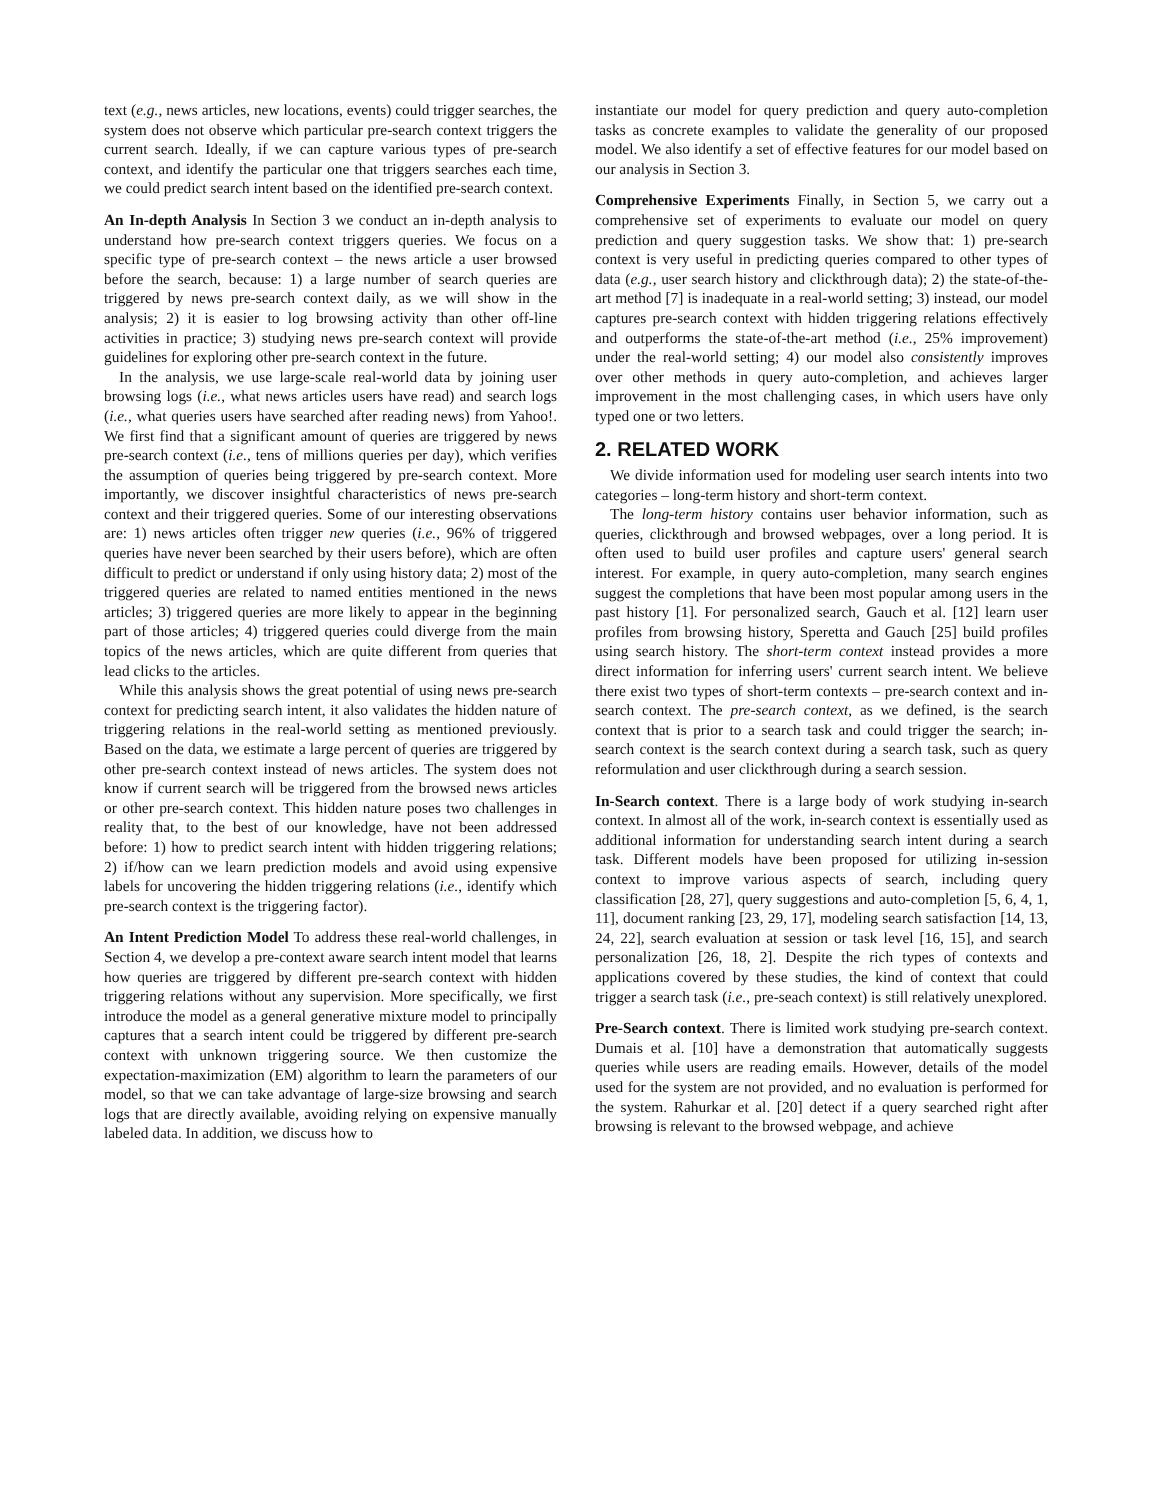text (e.g., news articles, new locations, events) could trigger searches, the system does not observe which particular pre-search context triggers the current search. Ideally, if we can capture various types of pre-search context, and identify the particular one that triggers searches each time, we could predict search intent based on the identified pre-search context.
An In-depth Analysis In Section 3 we conduct an in-depth analysis to understand how pre-search context triggers queries. We focus on a specific type of pre-search context – the news article a user browsed before the search, because: 1) a large number of search queries are triggered by news pre-search context daily, as we will show in the analysis; 2) it is easier to log browsing activity than other off-line activities in practice; 3) studying news pre-search context will provide guidelines for exploring other pre-search context in the future.
In the analysis, we use large-scale real-world data by joining user browsing logs (i.e., what news articles users have read) and search logs (i.e., what queries users have searched after reading news) from Yahoo!. We first find that a significant amount of queries are triggered by news pre-search context (i.e., tens of millions queries per day), which verifies the assumption of queries being triggered by pre-search context. More importantly, we discover insightful characteristics of news pre-search context and their triggered queries. Some of our interesting observations are: 1) news articles often trigger new queries (i.e., 96% of triggered queries have never been searched by their users before), which are often difficult to predict or understand if only using history data; 2) most of the triggered queries are related to named entities mentioned in the news articles; 3) triggered queries are more likely to appear in the beginning part of those articles; 4) triggered queries could diverge from the main topics of the news articles, which are quite different from queries that lead clicks to the articles.
While this analysis shows the great potential of using news pre-search context for predicting search intent, it also validates the hidden nature of triggering relations in the real-world setting as mentioned previously. Based on the data, we estimate a large percent of queries are triggered by other pre-search context instead of news articles. The system does not know if current search will be triggered from the browsed news articles or other pre-search context. This hidden nature poses two challenges in reality that, to the best of our knowledge, have not been addressed before: 1) how to predict search intent with hidden triggering relations; 2) if/how can we learn prediction models and avoid using expensive labels for uncovering the hidden triggering relations (i.e., identify which pre-search context is the triggering factor).
An Intent Prediction Model To address these real-world challenges, in Section 4, we develop a pre-context aware search intent model that learns how queries are triggered by different pre-search context with hidden triggering relations without any supervision. More specifically, we first introduce the model as a general generative mixture model to principally captures that a search intent could be triggered by different pre-search context with unknown triggering source. We then customize the expectation-maximization (EM) algorithm to learn the parameters of our model, so that we can take advantage of large-size browsing and search logs that are directly available, avoiding relying on expensive manually labeled data. In addition, we discuss how to
instantiate our model for query prediction and query auto-completion tasks as concrete examples to validate the generality of our proposed model. We also identify a set of effective features for our model based on our analysis in Section 3.
Comprehensive Experiments Finally, in Section 5, we carry out a comprehensive set of experiments to evaluate our model on query prediction and query suggestion tasks. We show that: 1) pre-search context is very useful in predicting queries compared to other types of data (e.g., user search history and clickthrough data); 2) the state-of-the-art method [7] is inadequate in a real-world setting; 3) instead, our model captures pre-search context with hidden triggering relations effectively and outperforms the state-of-the-art method (i.e., 25% improvement) under the real-world setting; 4) our model also consistently improves over other methods in query auto-completion, and achieves larger improvement in the most challenging cases, in which users have only typed one or two letters.
2. RELATED WORK
We divide information used for modeling user search intents into two categories – long-term history and short-term context.
The long-term history contains user behavior information, such as queries, clickthrough and browsed webpages, over a long period. It is often used to build user profiles and capture users' general search interest. For example, in query auto-completion, many search engines suggest the completions that have been most popular among users in the past history [1]. For personalized search, Gauch et al. [12] learn user profiles from browsing history, Speretta and Gauch [25] build profiles using search history. The short-term context instead provides a more direct information for inferring users' current search intent. We believe there exist two types of short-term contexts – pre-search context and in-search context. The pre-search context, as we defined, is the search context that is prior to a search task and could trigger the search; in-search context is the search context during a search task, such as query reformulation and user clickthrough during a search session.
In-Search context. There is a large body of work studying in-search context. In almost all of the work, in-search context is essentially used as additional information for understanding search intent during a search task. Different models have been proposed for utilizing in-session context to improve various aspects of search, including query classification [28, 27], query suggestions and auto-completion [5, 6, 4, 1, 11], document ranking [23, 29, 17], modeling search satisfaction [14, 13, 24, 22], search evaluation at session or task level [16, 15], and search personalization [26, 18, 2]. Despite the rich types of contexts and applications covered by these studies, the kind of context that could trigger a search task (i.e., pre-seach context) is still relatively unexplored.
Pre-Search context. There is limited work studying pre-search context. Dumais et al. [10] have a demonstration that automatically suggests queries while users are reading emails. However, details of the model used for the system are not provided, and no evaluation is performed for the system. Rahurkar et al. [20] detect if a query searched right after browsing is relevant to the browsed webpage, and achieve